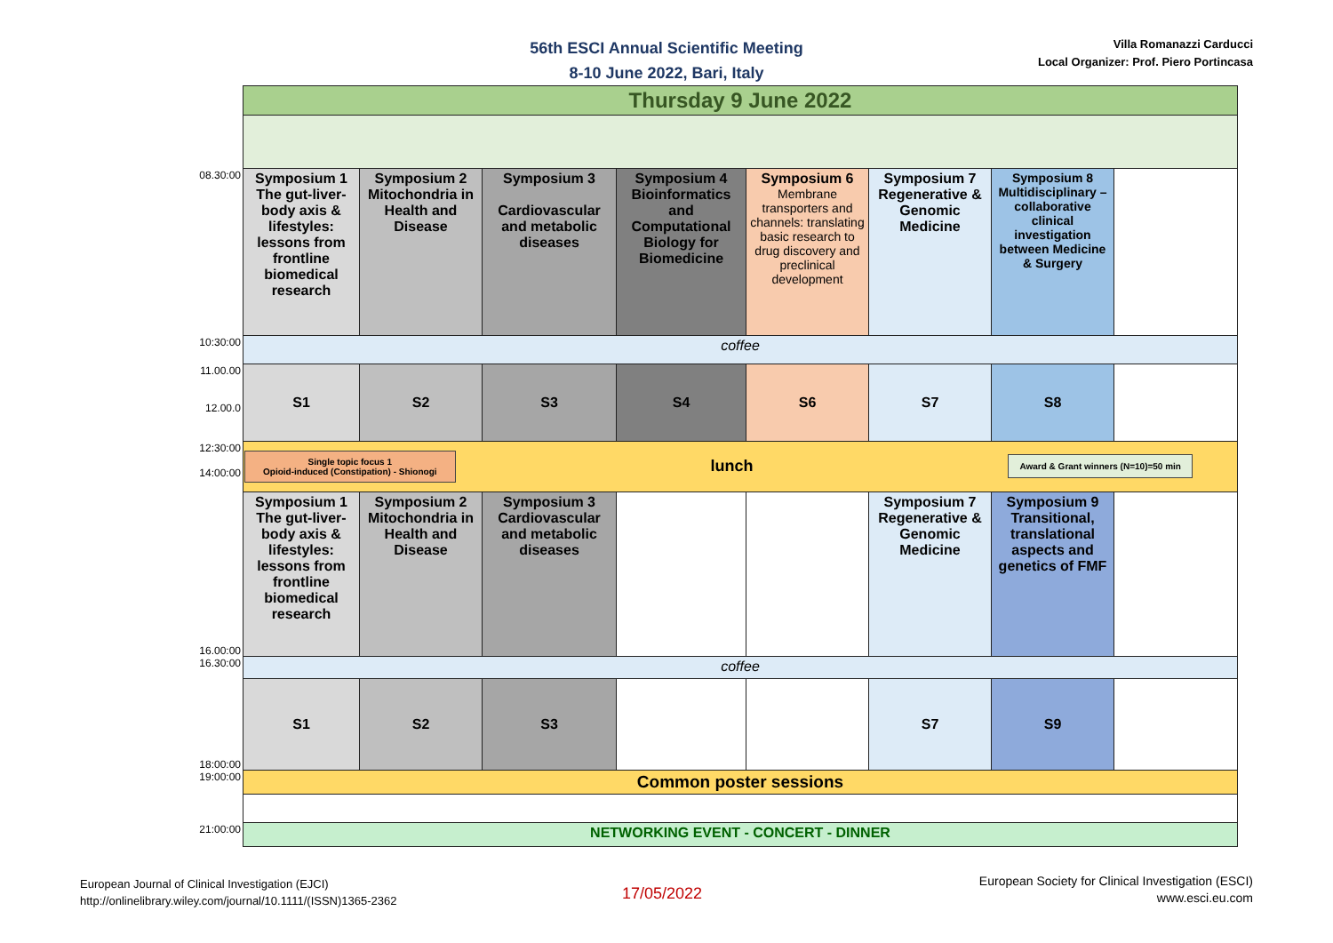56th ESCI Annual Scientific Meeting
8-10 June 2022, Bari, Italy
Villa Romanazzi Carducci
Local Organizer: Prof. Piero Portincasa
| | Thursday 9 June 2022 | | | | | | | |
| 08.30:00 | Symposium 1 The gut-liver-body axis & lifestyles: lessons from frontline biomedical research | Symposium 2 Mitochondria in Health and Disease | Symposium 3 Cardiovascular and metabolic diseases | Symposium 4 Bioinformatics and Computational Biology for Biomedicine | Symposium 6 Membrane transporters and channels: translating basic research to drug discovery and preclinical development | Symposium 7 Regenerative & Genomic Medicine | Symposium 8 Multidisciplinary – collaborative clinical investigation between Medicine & Surgery | |
| 10:30:00 | coffee | | | | | | | |
| 11.00.00 12.00.0 | S1 | S2 | S3 | S4 | S6 | S7 | S8 | |
| 12:30:00 14:00:00 | Single topic focus 1 Opioid-induced (Constipation) - Shionogi lunch Award & Grant winners (N=10)=50 min | | | | | | | |
| 16.00:00 | Symposium 1 The gut-liver-body axis & lifestyles: lessons from frontline biomedical research | Symposium 2 Mitochondria in Health and Disease | Symposium 3 Cardiovascular and metabolic diseases | | | Symposium 7 Regenerative & Genomic Medicine | Symposium 9 Transitional, translational aspects and genetics of FMF | |
| 16.30:00 | coffee | | | | | | | |
| 18:00:00 | S1 | S2 | S3 | | | S7 | S9 | |
| 19:00:00 | Common poster sessions | | | | | | | |
| 21:00:00 | NETWORKING EVENT - CONCERT - DINNER | | | | | | | |
European Journal of Clinical Investigation (EJCI)
http://onlinelibrary.wiley.com/journal/10.1111/(ISSN)1365-2362
17/05/2022
European Society for Clinical Investigation (ESCI)
www.esci.eu.com